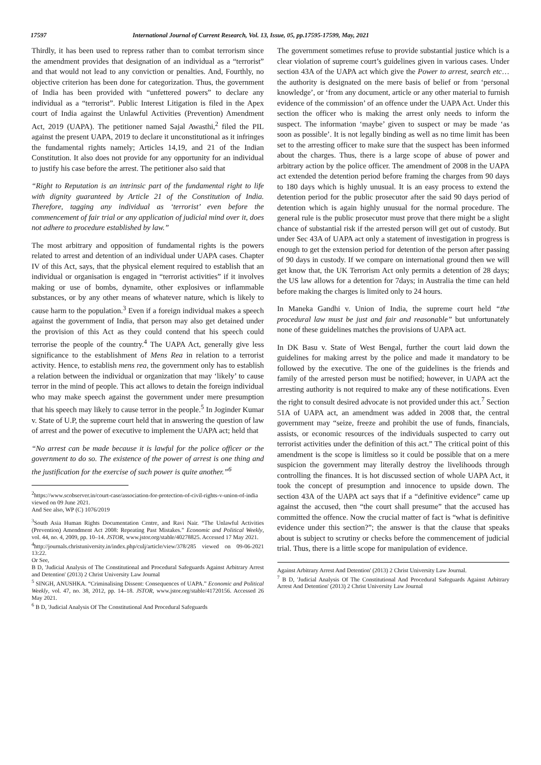17597 International Journal of Current Research, Vol. 13, Issue, 05, pp.17595-17599, May, 2021
Thirdly, it has been used to repress rather than to combat terrorism since the amendment provides that designation of an individual as a “terrorist” and that would not lead to any conviction or penalties. And, Fourthly, no objective criterion has been done for categorization. Thus, the government of India has been provided with “unfettered powers” to declare any individual as a “terrorist”. Public Interest Litigation is filed in the Apex court of India against the Unlawful Activities (Prevention) Amendment Act, 2019 (UAPA). The petitioner named Sajal Awasthi,<sup>2</sup> filed the PIL against the present UAPA, 2019 to declare it unconstitutional as it infringes the fundamental rights namely; Articles 14,19, and 21 of the Indian Constitution. It also does not provide for any opportunity for an individual to justify his case before the arrest. The petitioner also said that
“Right to Reputation is an intrinsic part of the fundamental right to life with dignity guaranteed by Article 21 of the Constitution of India. Therefore, tagging any individual as ‘terrorist’ even before the commencement of fair trial or any application of judicial mind over it, does not adhere to procedure established by law.”
The most arbitrary and opposition of fundamental rights is the powers related to arrest and detention of an individual under UAPA cases. Chapter IV of this Act, says, that the physical element required to establish that an individual or organisation is engaged in “terrorist activities” if it involves making or use of bombs, dynamite, other explosives or inflammable substances, or by any other means of whatever nature, which is likely to cause harm to the population.<sup>3</sup> Even if a foreign individual makes a speech against the government of India, that person may also get detained under the provision of this Act as they could contend that his speech could terrorise the people of the country.<sup>4</sup> The UAPA Act, generally give less significance to the establishment of Mens Rea in relation to a terrorist activity. Hence, to establish mens rea, the government only has to establish a relation between the individual or organization that may ‘likely’ to cause terror in the mind of people. This act allows to detain the foreign individual who may make speech against the government under mere presumption that his speech may likely to cause terror in the people.<sup>5</sup> In Joginder Kumar v. State of U.P, the supreme court held that in answering the question of law of arrest and the power of executive to implement the UAPA act; held that
“No arrest can be made because it is lawful for the police officer or the government to do so. The existence of the power of arrest is one thing and the justification for the exercise of such power is quite another.”<sup>6</sup>
<sup>2</sup> https://www.scobserver.in/court-case/association-for-protection-of-civil-rights-v-union-of-india viewed on 09 June 2021.
And See also, WP (C) 1076/2019
<sup>3</sup> South Asia Human Rights Documentation Centre, and Ravi Nair. “The Unlawful Activities (Prevention) Amendment Act 2008: Repeating Past Mistakes.” Economic and Political Weekly, vol. 44, no. 4, 2009, pp. 10–14. JSTOR, www.jstor.org/stable/40278825. Accessed 17 May 2021.
<sup>4</sup> http://journals.christuniversity.in/index.php/culj/article/view/378/285 viewed on 09-06-2021 13:22.
Or See,
B D, 'Judicial Analysis of The Constitutional and Procedural Safeguards Against Arbitrary Arrest and Detention' (2013) 2 Christ University Law Journal
<sup>5</sup> SINGH, ANUSHKA. “Criminalising Dissent: Consequences of UAPA.” Economic and Political Weekly, vol. 47, no. 38, 2012, pp. 14–18. JSTOR, www.jstor.org/stable/41720156. Accessed 26 May 2021.
<sup>6</sup> B D, 'Judicial Analysis Of The Constitutional And Procedural Safeguards
The government sometimes refuse to provide substantial justice which is a clear violation of supreme court’s guidelines given in various cases. Under section 43A of the UAPA act which give the Power to arrest, search etc… the authority is designated on the mere basis of belief or from ‘personal knowledge’, or ‘from any document, article or any other material to furnish evidence of the commission’ of an offence under the UAPA Act. Under this section the officer who is making the arrest only needs to inform the suspect. The information ‘maybe’ given to suspect or may be made ‘as soon as possible’. It is not legally binding as well as no time limit has been set to the arresting officer to make sure that the suspect has been informed about the charges. Thus, there is a large scope of abuse of power and arbitrary action by the police officer. The amendment of 2008 in the UAPA act extended the detention period before framing the charges from 90 days to 180 days which is highly unusual. It is an easy process to extend the detention period for the public prosecutor after the said 90 days period of detention which is again highly unusual for the normal procedure. The general rule is the public prosecutor must prove that there might be a slight chance of substantial risk if the arrested person will get out of custody. But under Sec 43A of UAPA act only a statement of investigation in progress is enough to get the extension period for detention of the person after passing of 90 days in custody. If we compare on international ground then we will get know that, the UK Terrorism Act only permits a detention of 28 days; the US law allows for a detention for 7days; in Australia the time can held before making the charges is limited only to 24 hours.
In Maneka Gandhi v. Union of India, the supreme court held “the procedural law must be just and fair and reasonable” but unfortunately none of these guidelines matches the provisions of UAPA act.
In DK Basu v. State of West Bengal, further the court laid down the guidelines for making arrest by the police and made it mandatory to be followed by the executive. The one of the guidelines is the friends and family of the arrested person must be notified; however, in UAPA act the arresting authority is not required to make any of these notifications. Even the right to consult desired advocate is not provided under this act.<sup>7</sup> Section 51A of UAPA act, an amendment was added in 2008 that, the central government may “seize, freeze and prohibit the use of funds, financials, assists, or economic resources of the individuals suspected to carry out terrorist activities under the definition of this act.” The critical point of this amendment is the scope is limitless so it could be possible that on a mere suspicion the government may literally destroy the livelihoods through controlling the finances. It is hot discussed section of whole UAPA Act, it took the concept of presumption and innocence to upside down. The section 43A of the UAPA act says that if a “definitive evidence” came up against the accused, then “the court shall presume” that the accused has committed the offence. Now the crucial matter of fact is “what is definitive evidence under this section?”; the answer is that the clause that speaks about is subject to scrutiny or checks before the commencement of judicial trial. Thus, there is a little scope for manipulation of evidence.
Against Arbitrary Arrest And Detention' (2013) 2 Christ University Law Journal.
<sup>7</sup> B D, 'Judicial Analysis Of The Constitutional And Procedural Safeguards Against Arbitrary Arrest And Detention' (2013) 2 Christ University Law Journal